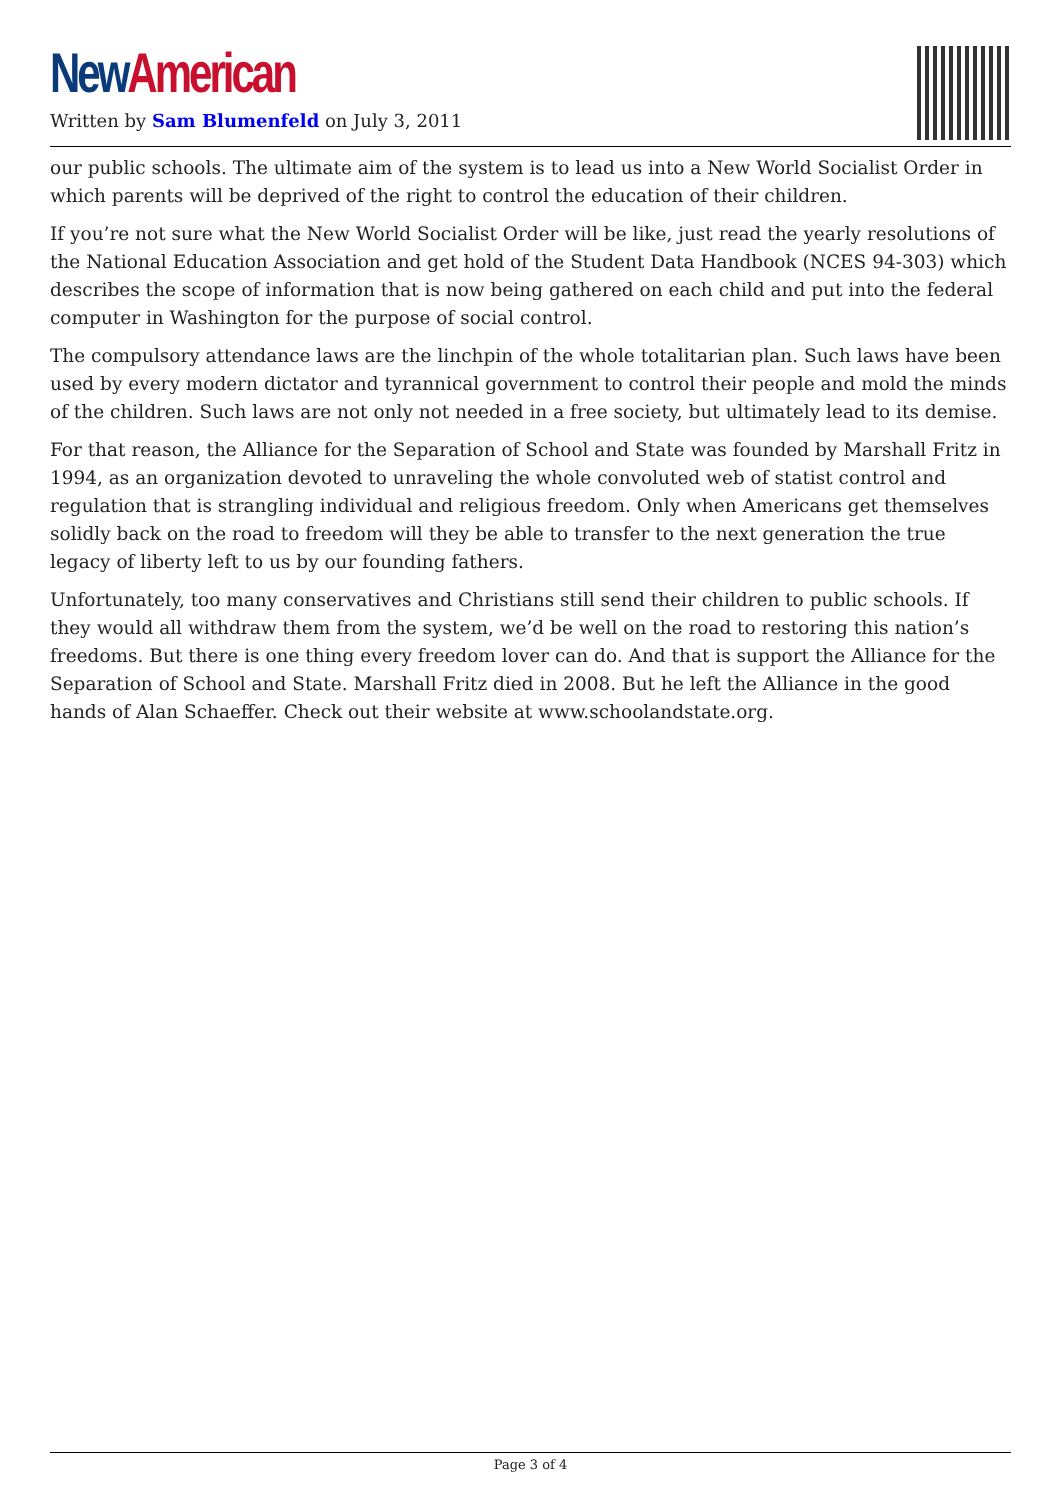New American
Written by Sam Blumenfeld on July 3, 2011
our public schools. The ultimate aim of the system is to lead us into a New World Socialist Order in which parents will be deprived of the right to control the education of their children.
If you’re not sure what the New World Socialist Order will be like, just read the yearly resolutions of the National Education Association and get hold of the Student Data Handbook (NCES 94-303) which describes the scope of information that is now being gathered on each child and put into the federal computer in Washington for the purpose of social control.
The compulsory attendance laws are the linchpin of the whole totalitarian plan. Such laws have been used by every modern dictator and tyrannical government to control their people and mold the minds of the children. Such laws are not only not needed in a free society, but ultimately lead to its demise.
For that reason, the Alliance for the Separation of School and State was founded by Marshall Fritz in 1994, as an organization devoted to unraveling the whole convoluted web of statist control and regulation that is strangling individual and religious freedom. Only when Americans get themselves solidly back on the road to freedom will they be able to transfer to the next generation the true legacy of liberty left to us by our founding fathers.
Unfortunately, too many conservatives and Christians still send their children to public schools. If they would all withdraw them from the system, we’d be well on the road to restoring this nation’s freedoms. But there is one thing every freedom lover can do. And that is support the Alliance for the Separation of School and State. Marshall Fritz died in 2008. But he left the Alliance in the good hands of Alan Schaeffer. Check out their website at www.schoolandstate.org.
Page 3 of 4